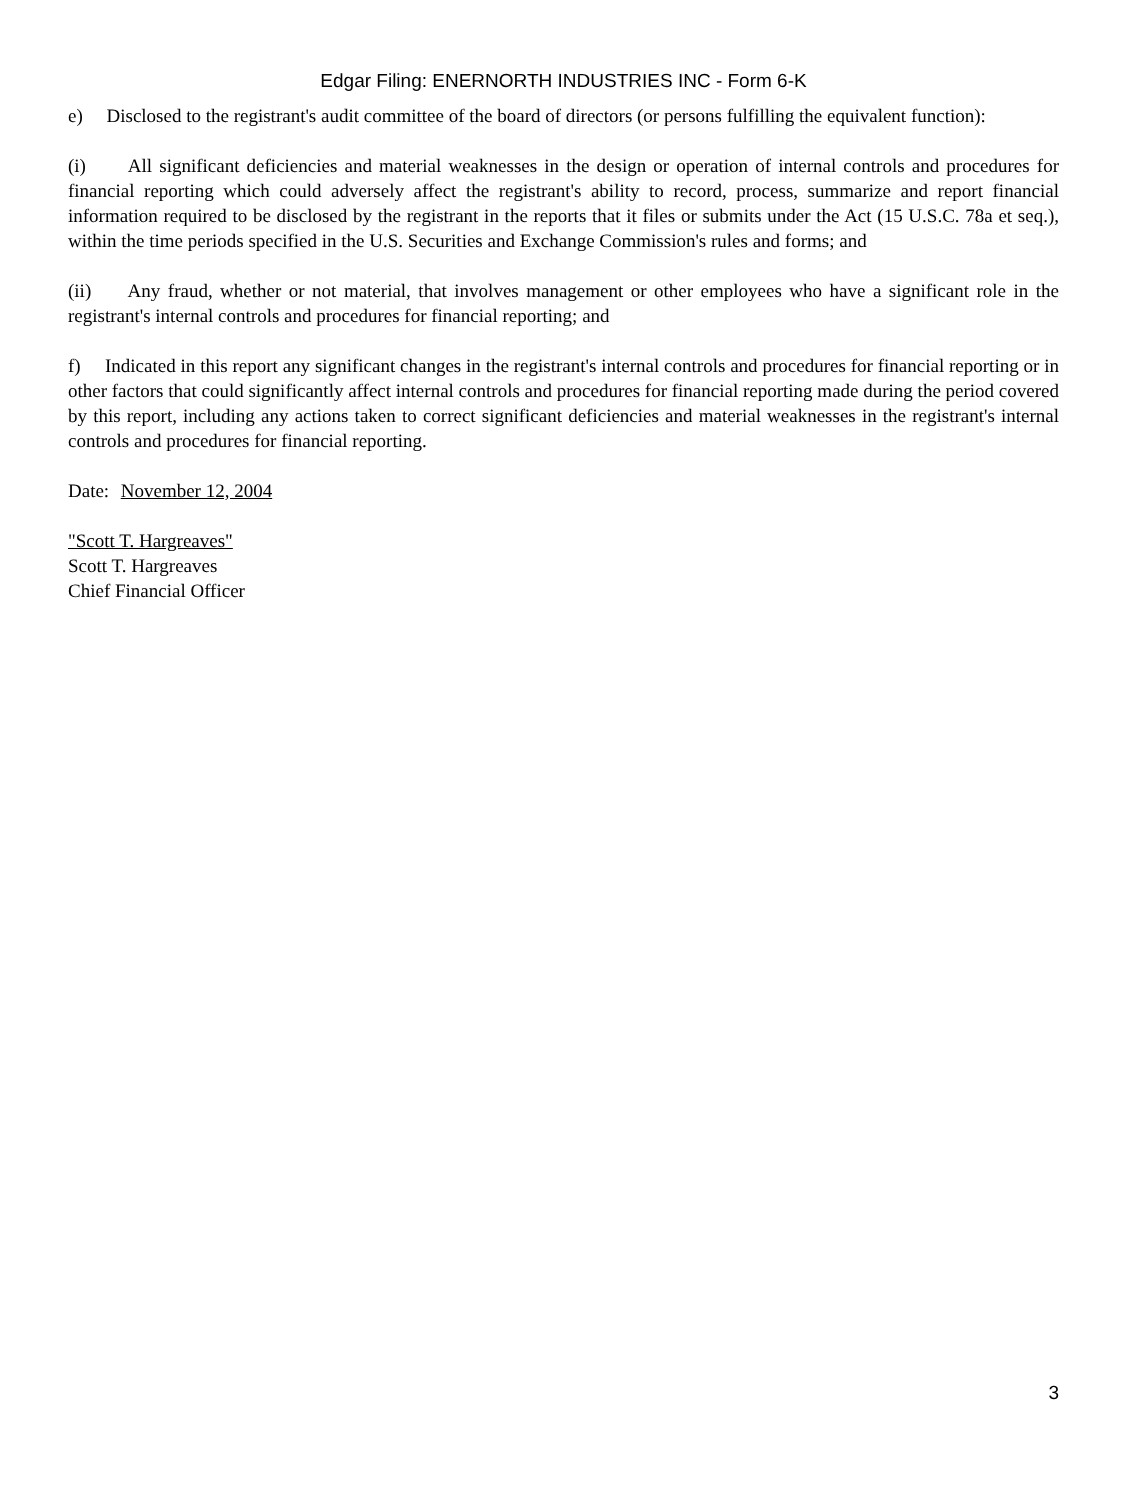Edgar Filing: ENERNORTH INDUSTRIES INC - Form 6-K
e) Disclosed to the registrant's audit committee of the board of directors (or persons fulfilling the equivalent function):
(i) All significant deficiencies and material weaknesses in the design or operation of internal controls and procedures for financial reporting which could adversely affect the registrant's ability to record, process, summarize and report financial information required to be disclosed by the registrant in the reports that it files or submits under the Act (15 U.S.C. 78a et seq.), within the time periods specified in the U.S. Securities and Exchange Commission's rules and forms; and
(ii) Any fraud, whether or not material, that involves management or other employees who have a significant role in the registrant's internal controls and procedures for financial reporting; and
f) Indicated in this report any significant changes in the registrant's internal controls and procedures for financial reporting or in other factors that could significantly affect internal controls and procedures for financial reporting made during the period covered by this report, including any actions taken to correct significant deficiencies and material weaknesses in the registrant's internal controls and procedures for financial reporting.
Date: November 12, 2004
"Scott T. Hargreaves"
Scott T. Hargreaves
Chief Financial Officer
3